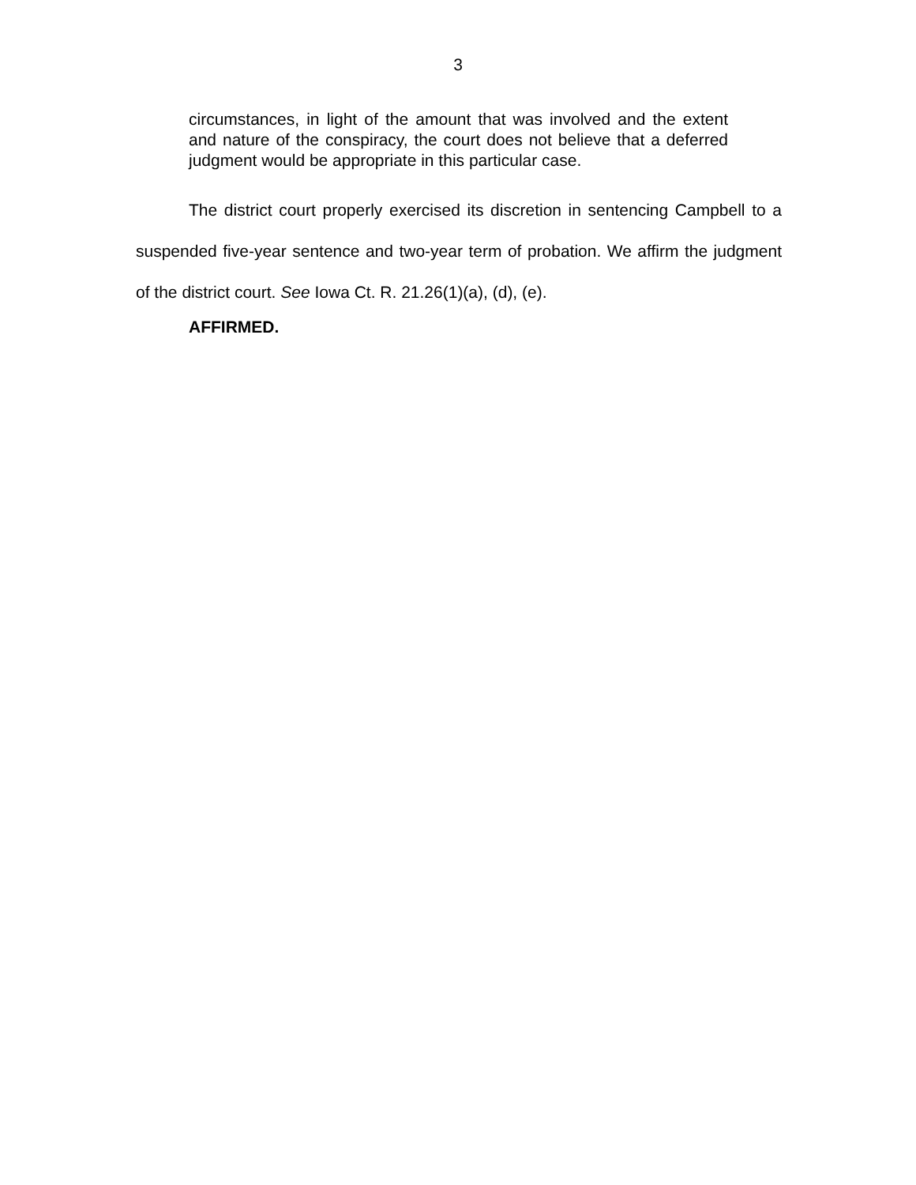3
circumstances, in light of the amount that was involved and the extent and nature of the conspiracy, the court does not believe that a deferred judgment would be appropriate in this particular case.
The district court properly exercised its discretion in sentencing Campbell to a suspended five-year sentence and two-year term of probation. We affirm the judgment of the district court. See Iowa Ct. R. 21.26(1)(a), (d), (e).
AFFIRMED.